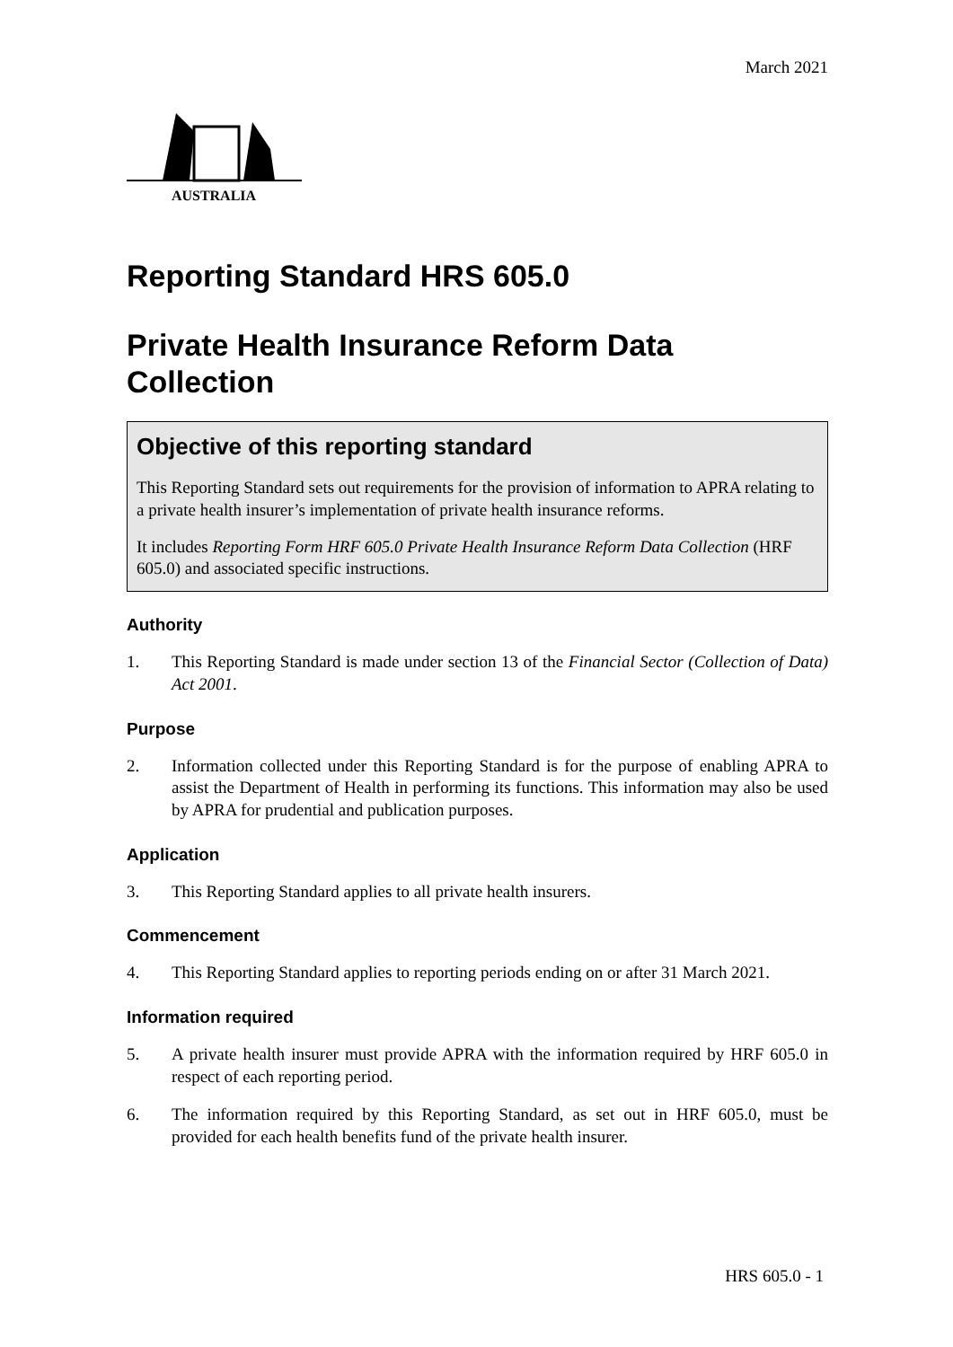March 2021
AUSTRALIA
Reporting Standard HRS 605.0
Private Health Insurance Reform Data Collection
Objective of this reporting standard
This Reporting Standard sets out requirements for the provision of information to APRA relating to a private health insurer’s implementation of private health insurance reforms.
It includes Reporting Form HRF 605.0 Private Health Insurance Reform Data Collection (HRF 605.0) and associated specific instructions.
Authority
1. This Reporting Standard is made under section 13 of the Financial Sector (Collection of Data) Act 2001.
Purpose
2. Information collected under this Reporting Standard is for the purpose of enabling APRA to assist the Department of Health in performing its functions. This information may also be used by APRA for prudential and publication purposes.
Application
3. This Reporting Standard applies to all private health insurers.
Commencement
4. This Reporting Standard applies to reporting periods ending on or after 31 March 2021.
Information required
5. A private health insurer must provide APRA with the information required by HRF 605.0 in respect of each reporting period.
6. The information required by this Reporting Standard, as set out in HRF 605.0, must be provided for each health benefits fund of the private health insurer.
HRS 605.0 - 1